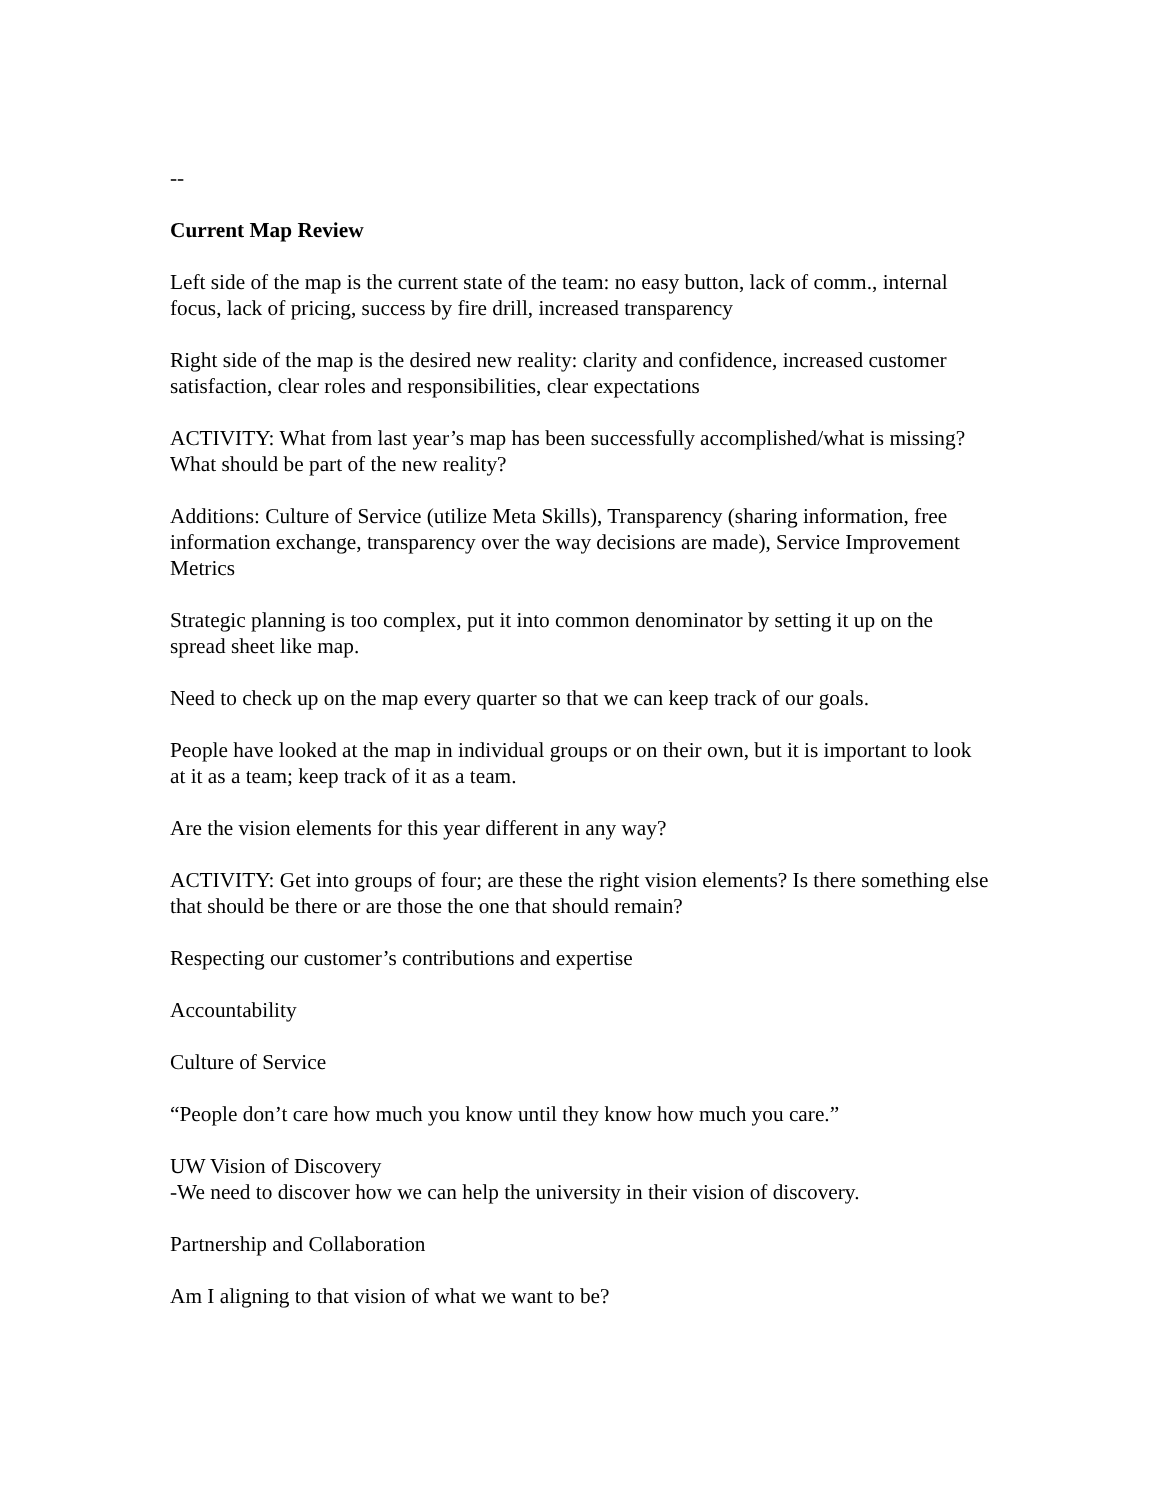--
Current Map Review
Left side of the map is the current state of the team: no easy button, lack of comm., internal focus, lack of pricing, success by fire drill, increased transparency
Right side of the map is the desired new reality: clarity and confidence, increased customer satisfaction, clear roles and responsibilities, clear expectations
ACTIVITY: What from last year’s map has been successfully accomplished/what is missing? What should be part of the new reality?
Additions: Culture of Service (utilize Meta Skills), Transparency (sharing information, free information exchange, transparency over the way decisions are made), Service Improvement Metrics
Strategic planning is too complex, put it into common denominator by setting it up on the spread sheet like map.
Need to check up on the map every quarter so that we can keep track of our goals.
People have looked at the map in individual groups or on their own, but it is important to look at it as a team; keep track of it as a team.
Are the vision elements for this year different in any way?
ACTIVITY: Get into groups of four; are these the right vision elements? Is there something else that should be there or are those the one that should remain?
Respecting our customer’s contributions and expertise
Accountability
Culture of Service
“People don’t care how much you know until they know how much you care.”
UW Vision of Discovery
-We need to discover how we can help the university in their vision of discovery.
Partnership and Collaboration
Am I aligning to that vision of what we want to be?